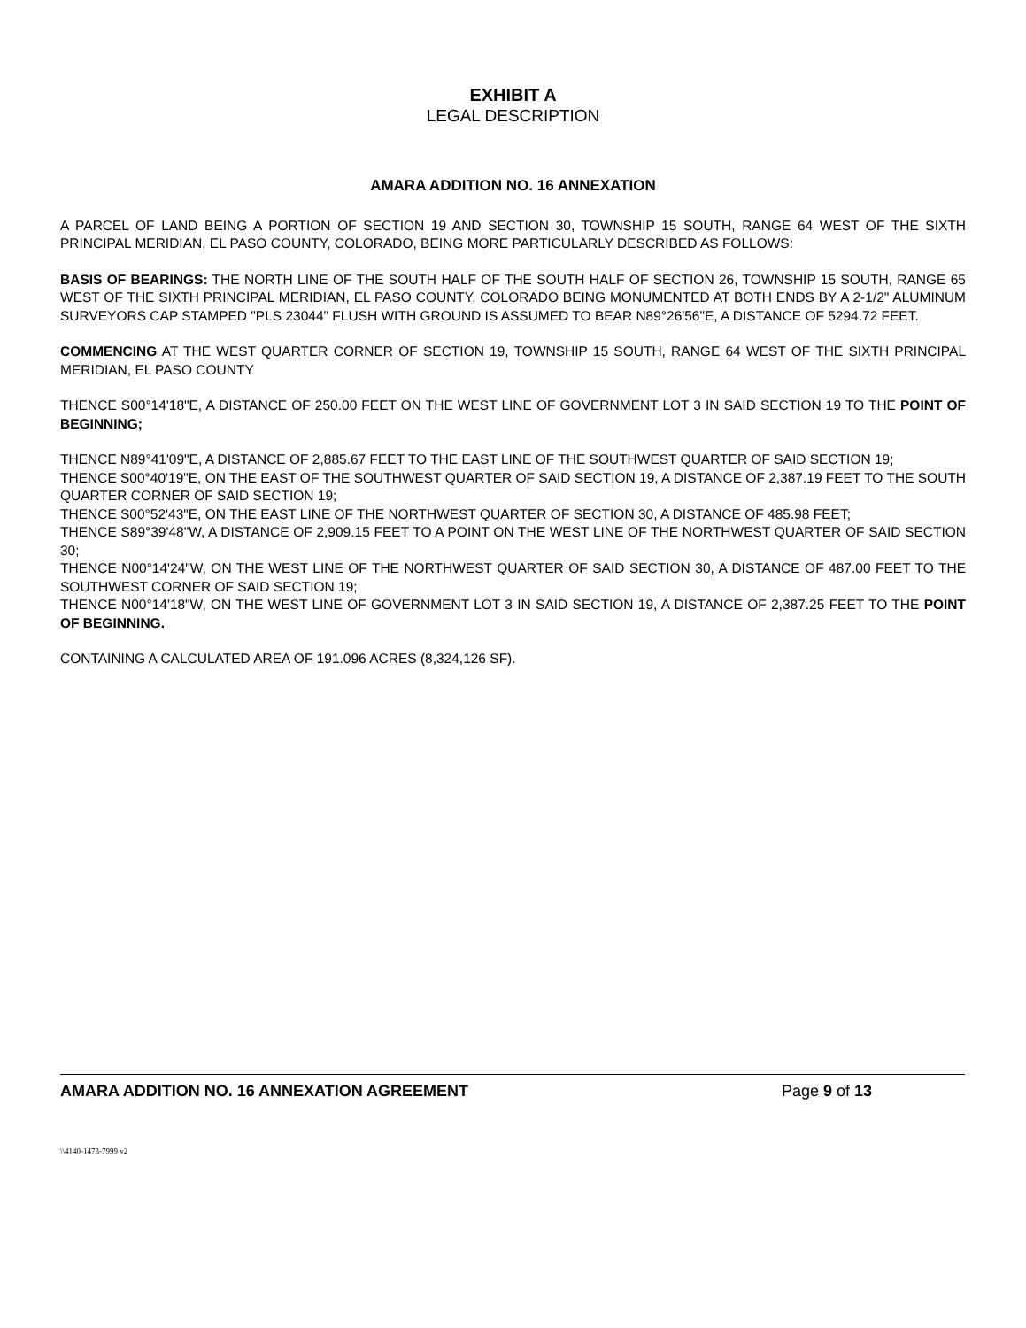EXHIBIT A
LEGAL DESCRIPTION
AMARA ADDITION NO. 16 ANNEXATION
A PARCEL OF LAND BEING A PORTION OF SECTION 19 AND SECTION 30, TOWNSHIP 15 SOUTH, RANGE 64 WEST OF THE SIXTH PRINCIPAL MERIDIAN, EL PASO COUNTY, COLORADO, BEING MORE PARTICULARLY DESCRIBED AS FOLLOWS:
BASIS OF BEARINGS: THE NORTH LINE OF THE SOUTH HALF OF THE SOUTH HALF OF SECTION 26, TOWNSHIP 15 SOUTH, RANGE 65 WEST OF THE SIXTH PRINCIPAL MERIDIAN, EL PASO COUNTY, COLORADO BEING MONUMENTED AT BOTH ENDS BY A 2-1/2" ALUMINUM SURVEYORS CAP STAMPED "PLS 23044" FLUSH WITH GROUND IS ASSUMED TO BEAR N89°26'56"E, A DISTANCE OF 5294.72 FEET.
COMMENCING AT THE WEST QUARTER CORNER OF SECTION 19, TOWNSHIP 15 SOUTH, RANGE 64 WEST OF THE SIXTH PRINCIPAL MERIDIAN, EL PASO COUNTY
THENCE S00°14'18"E, A DISTANCE OF 250.00 FEET ON THE WEST LINE OF GOVERNMENT LOT 3 IN SAID SECTION 19 TO THE POINT OF BEGINNING;
THENCE N89°41'09"E, A DISTANCE OF 2,885.67 FEET TO THE EAST LINE OF THE SOUTHWEST QUARTER OF SAID SECTION 19;
THENCE S00°40'19"E, ON THE EAST OF THE SOUTHWEST QUARTER OF SAID SECTION 19, A DISTANCE OF 2,387.19 FEET TO THE SOUTH QUARTER CORNER OF SAID SECTION 19;
THENCE S00°52'43"E, ON THE EAST LINE OF THE NORTHWEST QUARTER OF SECTION 30, A DISTANCE OF 485.98 FEET;
THENCE S89°39'48"W, A DISTANCE OF 2,909.15 FEET TO A POINT ON THE WEST LINE OF THE NORTHWEST QUARTER OF SAID SECTION 30;
THENCE N00°14'24"W, ON THE WEST LINE OF THE NORTHWEST QUARTER OF SAID SECTION 30, A DISTANCE OF 487.00 FEET TO THE SOUTHWEST CORNER OF SAID SECTION 19;
THENCE N00°14'18"W, ON THE WEST LINE OF GOVERNMENT LOT 3 IN SAID SECTION 19, A DISTANCE OF 2,387.25 FEET TO THE POINT OF BEGINNING.
CONTAINING A CALCULATED AREA OF 191.096 ACRES (8,324,126 SF).
AMARA ADDITION NO. 16 ANNEXATION AGREEMENT Page 9 of 13
\\4140-1473-7999 v2